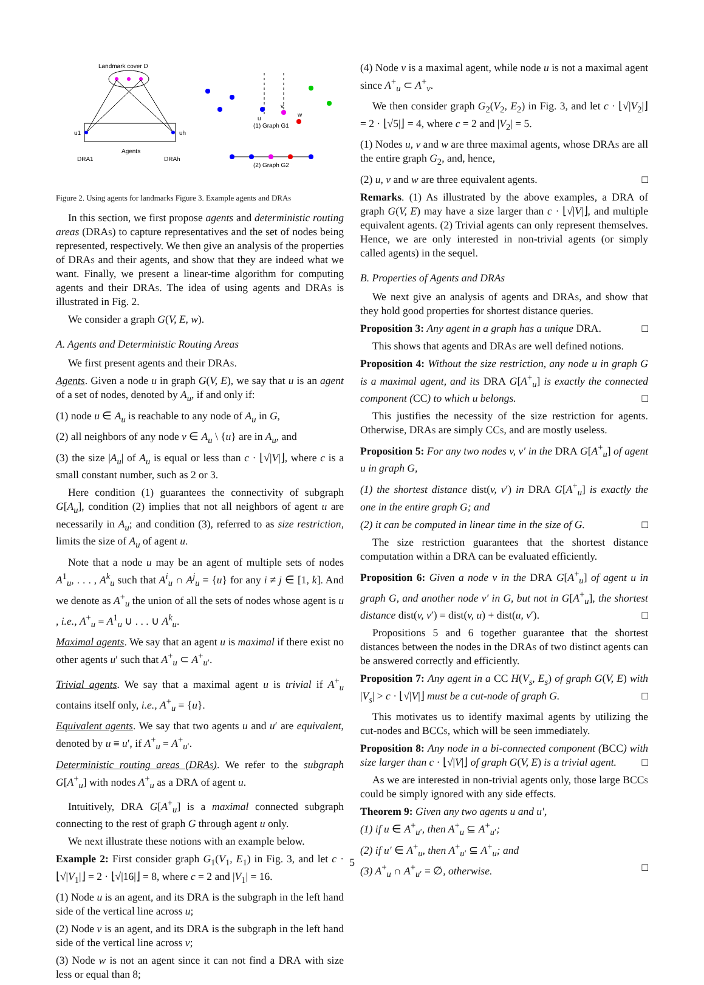Landmark cover D
u1
uh
Agents
DRA1
DRAh
(1) Graph G1
(2) Graph G2
u
v
w
Figure 2. Using agents for landmarks Figure 3. Example agents and DRAs
In this section, we first propose agents and deterministic routing areas (DRAs) to capture representatives and the set of nodes being represented, respectively. We then give an analysis of the properties of DRAs and their agents, and show that they are indeed what we want. Finally, we present a linear-time algorithm for computing agents and their DRAs. The idea of using agents and DRAs is illustrated in Fig. 2.
We consider a graph G(V, E, w).
A. Agents and Deterministic Routing Areas
We first present agents and their DRAs.
Agents. Given a node u in graph G(V, E), we say that u is an agent of a set of nodes, denoted by A<sub>u</sub>, if and only if:
(1) node u ∈ A<sub>u</sub> is reachable to any node of A<sub>u</sub> in G,
(2) all neighbors of any node v ∈ A<sub>u</sub> \ {u} are in A<sub>u</sub>, and
(3) the size |A<sub>u</sub>| of A<sub>u</sub> is equal or less than c · ⌊√|V|⌋, where c is a small constant number, such as 2 or 3.
Here condition (1) guarantees the connectivity of subgraph G[A<sub>u</sub>], condition (2) implies that not all neighbors of agent u are necessarily in A<sub>u</sub>; and condition (3), referred to as size restriction, limits the size of A<sub>u</sub> of agent u.
Note that a node u may be an agent of multiple sets of nodes A<sup>1</sup><sub>u</sub>, . . . , A<sup>k</sup><sub>u</sub> such that A<sup>i</sup><sub>u</sub> ∩ A<sup>j</sup><sub>u</sub> = {u} for any i ≠ j ∈ [1, k]. And we denote as A<sup>+</sup><sub>u</sub> the union of all the sets of nodes whose agent is u , i.e., A<sup>+</sup><sub>u</sub> = A<sup>1</sup><sub>u</sub> ∪ . . . ∪ A<sup>k</sup><sub>u</sub>.
Maximal agents. We say that an agent u is maximal if there exist no other agents u′ such that A<sup>+</sup><sub>u</sub> ⊂ A<sup>+</sup><sub>u′</sub>.
Trivial agents. We say that a maximal agent u is trivial if A<sup>+</sup><sub>u</sub> contains itself only, i.e., A<sup>+</sup><sub>u</sub> = {u}.
Equivalent agents. We say that two agents u and u′ are equivalent, denoted by u ≡ u′, if A<sup>+</sup><sub>u</sub> = A<sup>+</sup><sub>u′</sub>.
Deterministic routing areas (DRAs). We refer to the subgraph G[A<sup>+</sup><sub>u</sub>] with nodes A<sup>+</sup><sub>u</sub> as a DRA of agent u.
Intuitively, DRA G[A<sup>+</sup><sub>u</sub>] is a maximal connected subgraph connecting to the rest of graph G through agent u only.
We next illustrate these notions with an example below.
Example 2: First consider graph G<sub>1</sub>(V<sub>1</sub>, E<sub>1</sub>) in Fig. 3, and let c · ⌊√|V<sub>1</sub>|⌋ = 2 · ⌊√|16|⌋ = 8, where c = 2 and |V<sub>1</sub>| = 16.
(1) Node u is an agent, and its DRA is the subgraph in the left hand side of the vertical line across u;
(2) Node v is an agent, and its DRA is the subgraph in the left hand side of the vertical line across v;
(3) Node w is not an agent since it can not find a DRA with size less or equal than 8;
(4) Node v is a maximal agent, while node u is not a maximal agent since A<sup>+</sup><sub>u</sub> ⊂ A<sup>+</sup><sub>v</sub>.
We then consider graph G<sub>2</sub>(V<sub>2</sub>, E<sub>2</sub>) in Fig. 3, and let c · ⌊√|V<sub>2</sub>|⌋ = 2 · ⌊√5|⌋ = 4, where c = 2 and |V<sub>2</sub>| = 5.
(1) Nodes u, v and w are three maximal agents, whose DRAs are all the entire graph G<sub>2</sub>, and, hence,
(2) u, v and w are three equivalent agents. □
Remarks. (1) As illustrated by the above examples, a DRA of graph G(V, E) may have a size larger than c · ⌊√|V|⌋, and multiple equivalent agents. (2) Trivial agents can only represent themselves. Hence, we are only interested in non-trivial agents (or simply called agents) in the sequel.
B. Properties of Agents and DRAs
We next give an analysis of agents and DRAs, and show that they hold good properties for shortest distance queries.
Proposition 3: Any agent in a graph has a unique DRA. □
This shows that agents and DRAs are well defined notions.
Proposition 4: Without the size restriction, any node u in graph G is a maximal agent, and its DRA G[A<sup>+</sup><sub>u</sub>] is exactly the connected component (CC) to which u belongs. □
This justifies the necessity of the size restriction for agents. Otherwise, DRAs are simply CCs, and are mostly useless.
Proposition 5: For any two nodes v, v′ in the DRA G[A<sup>+</sup><sub>u</sub>] of agent u in graph G,
(1) the shortest distance dist(v, v′) in DRA G[A<sup>+</sup><sub>u</sub>] is exactly the one in the entire graph G; and
(2) it can be computed in linear time in the size of G. □
The size restriction guarantees that the shortest distance computation within a DRA can be evaluated efficiently.
Proposition 6: Given a node v in the DRA G[A<sup>+</sup><sub>u</sub>] of agent u in graph G, and another node v′ in G, but not in G[A<sup>+</sup><sub>u</sub>], the shortest distance dist(v, v′) = dist(v, u) + dist(u, v′). □
Propositions 5 and 6 together guarantee that the shortest distances between the nodes in the DRAs of two distinct agents can be answered correctly and efficiently.
Proposition 7: Any agent in a CC H(V<sub>s</sub>, E<sub>s</sub>) of graph G(V, E) with |V<sub>s</sub>| > c · ⌊√|V|⌋ must be a cut-node of graph G. □
This motivates us to identify maximal agents by utilizing the cut-nodes and BCCs, which will be seen immediately.
Proposition 8: Any node in a bi-connected component (BCC) with size larger than c · ⌊√|V|⌋ of graph G(V, E) is a trivial agent. □
As we are interested in non-trivial agents only, those large BCCs could be simply ignored with any side effects.
Theorem 9: Given any two agents u and u′,
(1) if u ∈ A<sup>+</sup><sub>u′</sub>, then A<sup>+</sup><sub>u</sub> ⊆ A<sup>+</sup><sub>u′</sub>;
(2) if u′ ∈ A<sup>+</sup><sub>u</sub>, then A<sup>+</sup><sub>u′</sub> ⊆ A<sup>+</sup><sub>u</sub>; and
(3) A<sup>+</sup><sub>u</sub> ∩ A<sup>+</sup><sub>u′</sub> = ∅, otherwise. □
5